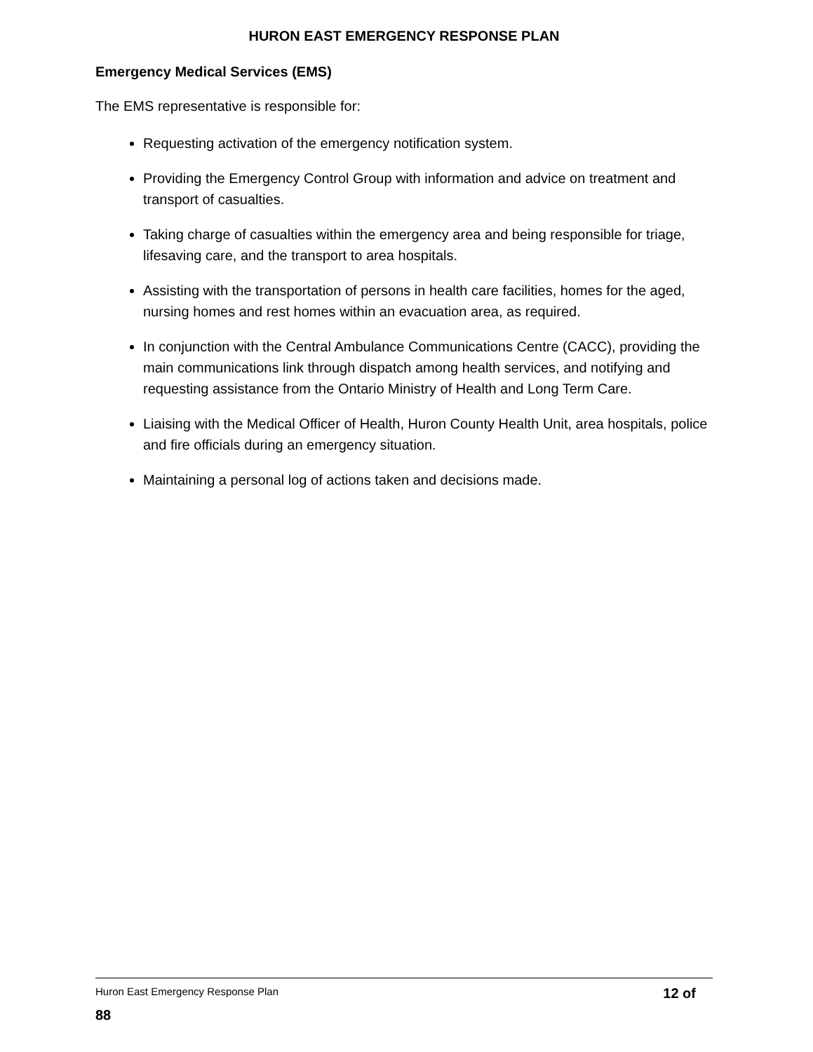HURON EAST EMERGENCY RESPONSE PLAN
Emergency Medical Services (EMS)
The EMS representative is responsible for:
Requesting activation of the emergency notification system.
Providing the Emergency Control Group with information and advice on treatment and transport of casualties.
Taking charge of casualties within the emergency area and being responsible for triage, lifesaving care, and the transport to area hospitals.
Assisting with the transportation of persons in health care facilities, homes for the aged, nursing homes and rest homes within an evacuation area, as required.
In conjunction with the Central Ambulance Communications Centre (CACC), providing the main communications link through dispatch among health services, and notifying and requesting assistance from the Ontario Ministry of Health and Long Term Care.
Liaising with the Medical Officer of Health, Huron County Health Unit, area hospitals, police and fire officials during an emergency situation.
Maintaining a personal log of actions taken and decisions made.
Huron East Emergency Response Plan 12 of
88